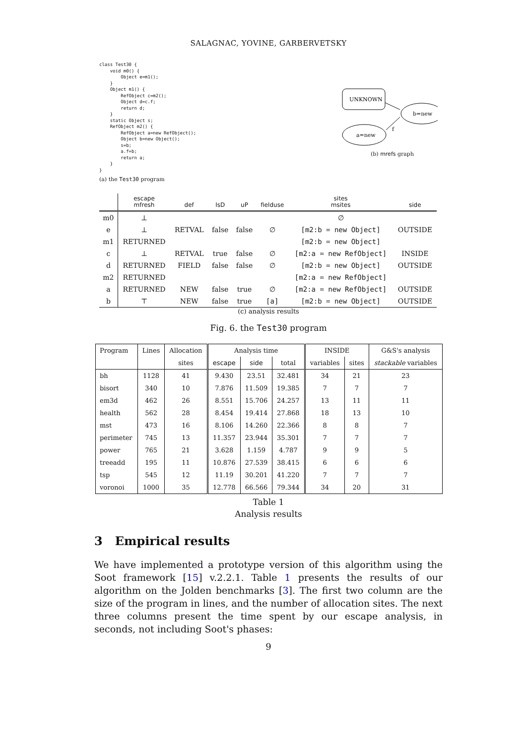SALAGNAC, YOVINE, GARBERVETSKY
class Test30 {
    void m0() {
        Object e=m1();
    }
    Object m1() {
        RefObject c=m2();
        Object d=c.f;
        return d;
    }
    static Object s;
    RefObject m2() {
        RefObject a=new RefObject();
        Object b=new Object();
        s=b;
        a.f=b;
        return a;
    }
}
(a) the Test30 program
UNKNOWN
b=new
a=new
f
(b) mrefs graph
| | escape mfresh | def | IsD | uP | fielduse | sites msites | side |
| --- | --- | --- | --- | --- | --- | --- | --- |
| m0 | ⊥ | | | | | ∅ | |
| e | ⊥ | RETVAL | false | false | ∅ | [m2:b = new Object] | OUTSIDE |
| m1 | RETURNED | | | | | [m2:b = new Object] | |
| c | ⊥ | RETVAL | true | false | ∅ | [m2:a = new RefObject] | INSIDE |
| d | RETURNED | FIELD | false | false | ∅ | [m2:b = new Object] | OUTSIDE |
| m2 | RETURNED | | | | | [m2:a = new RefObject] | |
| a | RETURNED | NEW | false | true | ∅ | [m2:a = new RefObject] | OUTSIDE |
| b | ⊤ | NEW | false | true | [a] | [m2:b = new Object] | OUTSIDE |
(c) analysis results
Fig. 6. the Test30 program
| Program | Lines | Allocation | Analysis time | | | INSIDE | | G&S's analysis |
| | | sites | escape | side | total | variables | sites | stackable variables |
| bh | 1128 | 41 | 9.430 | 23.51 | 32.481 | 34 | 21 | 23 |
| bisort | 340 | 10 | 7.876 | 11.509 | 19.385 | 7 | 7 | 7 |
| em3d | 462 | 26 | 8.551 | 15.706 | 24.257 | 13 | 11 | 11 |
| health | 562 | 28 | 8.454 | 19.414 | 27.868 | 18 | 13 | 10 |
| mst | 473 | 16 | 8.106 | 14.260 | 22.366 | 8 | 8 | 7 |
| perimeter | 745 | 13 | 11.357 | 23.944 | 35.301 | 7 | 7 | 7 |
| power | 765 | 21 | 3.628 | 1.159 | 4.787 | 9 | 9 | 5 |
| treeadd | 195 | 11 | 10.876 | 27.539 | 38.415 | 6 | 6 | 6 |
| tsp | 545 | 12 | 11.19 | 30.201 | 41.220 | 7 | 7 | 7 |
| voronoi | 1000 | 35 | 12.778 | 66.566 | 79.344 | 34 | 20 | 31 |
Table 1
Analysis results
3 Empirical results
We have implemented a prototype version of this algorithm using the Soot framework [15] v.2.2.1. Table 1 presents the results of our algorithm on the Jolden benchmarks [3]. The first two column are the size of the program in lines, and the number of allocation sites. The next three columns present the time spent by our escape analysis, in seconds, not including Soot's phases:
9